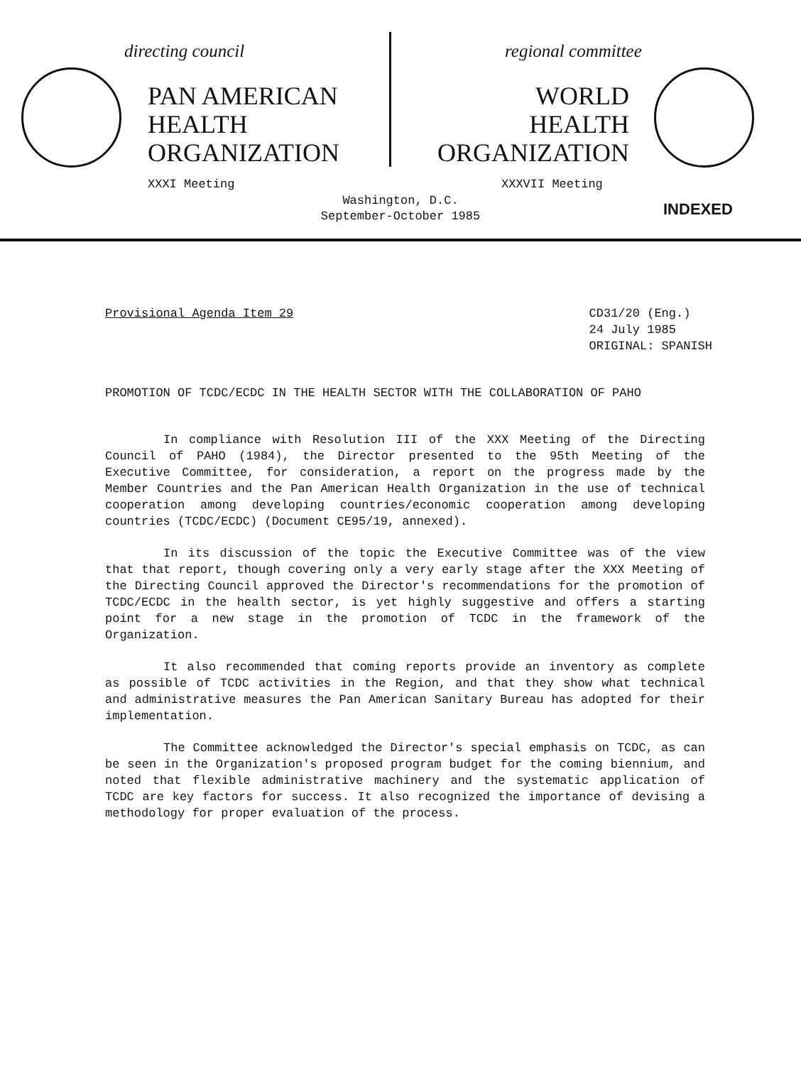directing council
PAN AMERICAN
HEALTH
ORGANIZATION
XXXI Meeting
regional committee
WORLD
HEALTH
ORGANIZATION
XXXVII Meeting
INDEXED
Washington, D.C.
September-October 1985
Provisional Agenda Item 29 CD31/20 (Eng.)
24 July 1985
ORIGINAL: SPANISH
PROMOTION OF TCDC/ECDC IN THE HEALTH SECTOR WITH THE COLLABORATION OF PAHO
In compliance with Resolution III of the XXX Meeting of the Directing Council of PAHO (1984), the Director presented to the 95th Meeting of the Executive Committee, for consideration, a report on the progress made by the Member Countries and the Pan American Health Organization in the use of technical cooperation among developing countries/economic cooperation among developing countries (TCDC/ECDC) (Document CE95/19, annexed).
In its discussion of the topic the Executive Committee was of the view that that report, though covering only a very early stage after the XXX Meeting of the Directing Council approved the Director's recommendations for the promotion of TCDC/ECDC in the health sector, is yet highly suggestive and offers a starting point for a new stage in the promotion of TCDC in the framework of the Organization.
It also recommended that coming reports provide an inventory as complete as possible of TCDC activities in the Region, and that they show what technical and administrative measures the Pan American Sanitary Bureau has adopted for their implementation.
The Committee acknowledged the Director's special emphasis on TCDC, as can be seen in the Organization's proposed program budget for the coming biennium, and noted that flexible administrative machinery and the systematic application of TCDC are key factors for success. It also recognized the importance of devising a methodology for proper evaluation of the process.